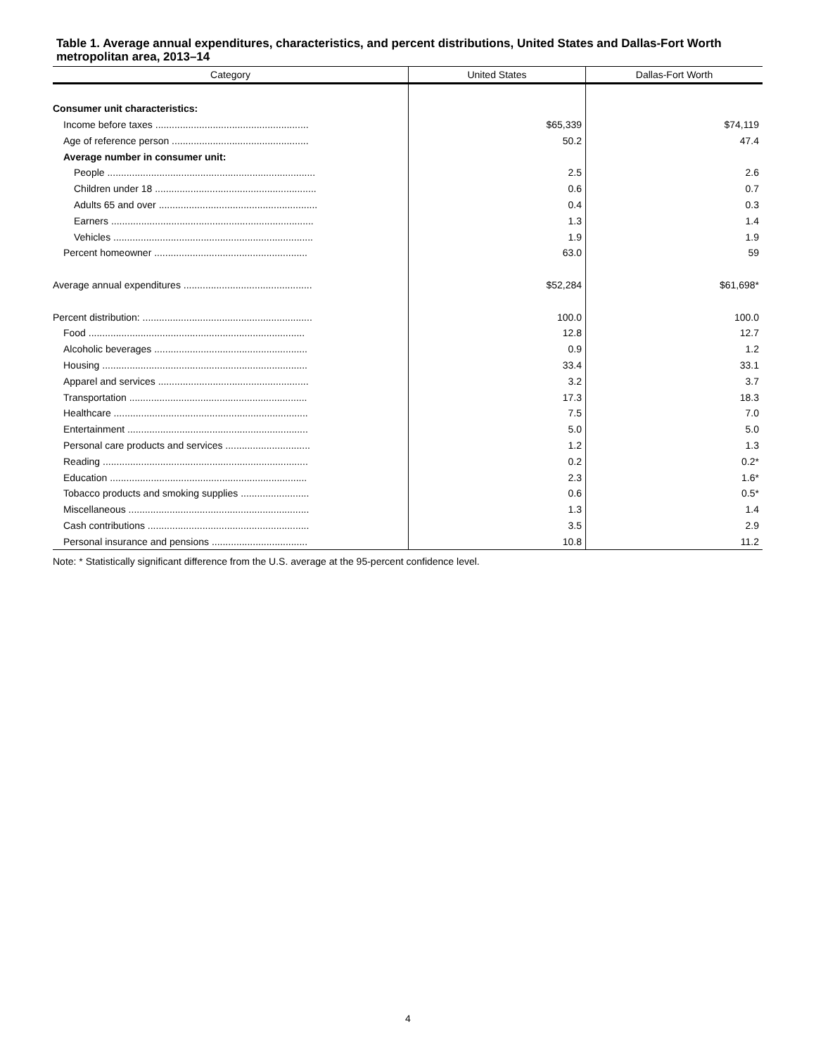Table 1. Average annual expenditures, characteristics, and percent distributions, United States and Dallas-Fort Worth metropolitan area, 2013–14
| Category | United States | Dallas-Fort Worth |
| --- | --- | --- |
| Consumer unit characteristics: | | |
| Income before taxes ........................................................ | $65,339 | $74,119 |
| Age of reference person .................................................. | 50.2 | 47.4 |
| Average number in consumer unit: | | |
| People ............................................................................ | 2.5 | 2.6 |
| Children under 18 ........................................................... | 0.6 | 0.7 |
| Adults 65 and over .......................................................... | 0.4 | 0.3 |
| Earners .......................................................................... | 1.3 | 1.4 |
| Vehicles ......................................................................... | 1.9 | 1.9 |
| Percent homeowner ........................................................ | 63.0 | 59 |
| Average annual expenditures ............................................... | $52,284 | $61,698* |
| Percent distribution: .............................................................. | 100.0 | 100.0 |
| Food ............................................................................... | 12.8 | 12.7 |
| Alcoholic beverages ........................................................ | 0.9 | 1.2 |
| Housing ........................................................................... | 33.4 | 33.1 |
| Apparel and services ....................................................... | 3.2 | 3.7 |
| Transportation ................................................................. | 17.3 | 18.3 |
| Healthcare ....................................................................... | 7.5 | 7.0 |
| Entertainment .................................................................. | 5.0 | 5.0 |
| Personal care products and services ............................... | 1.2 | 1.3 |
| Reading ........................................................................... | 0.2 | 0.2* |
| Education ........................................................................ | 2.3 | 1.6* |
| Tobacco products and smoking supplies ......................... | 0.6 | 0.5* |
| Miscellaneous .................................................................. | 1.3 | 1.4 |
| Cash contributions ........................................................... | 3.5 | 2.9 |
| Personal insurance and pensions ................................... | 10.8 | 11.2 |
Note: * Statistically significant difference from the U.S. average at the 95-percent confidence level.
4